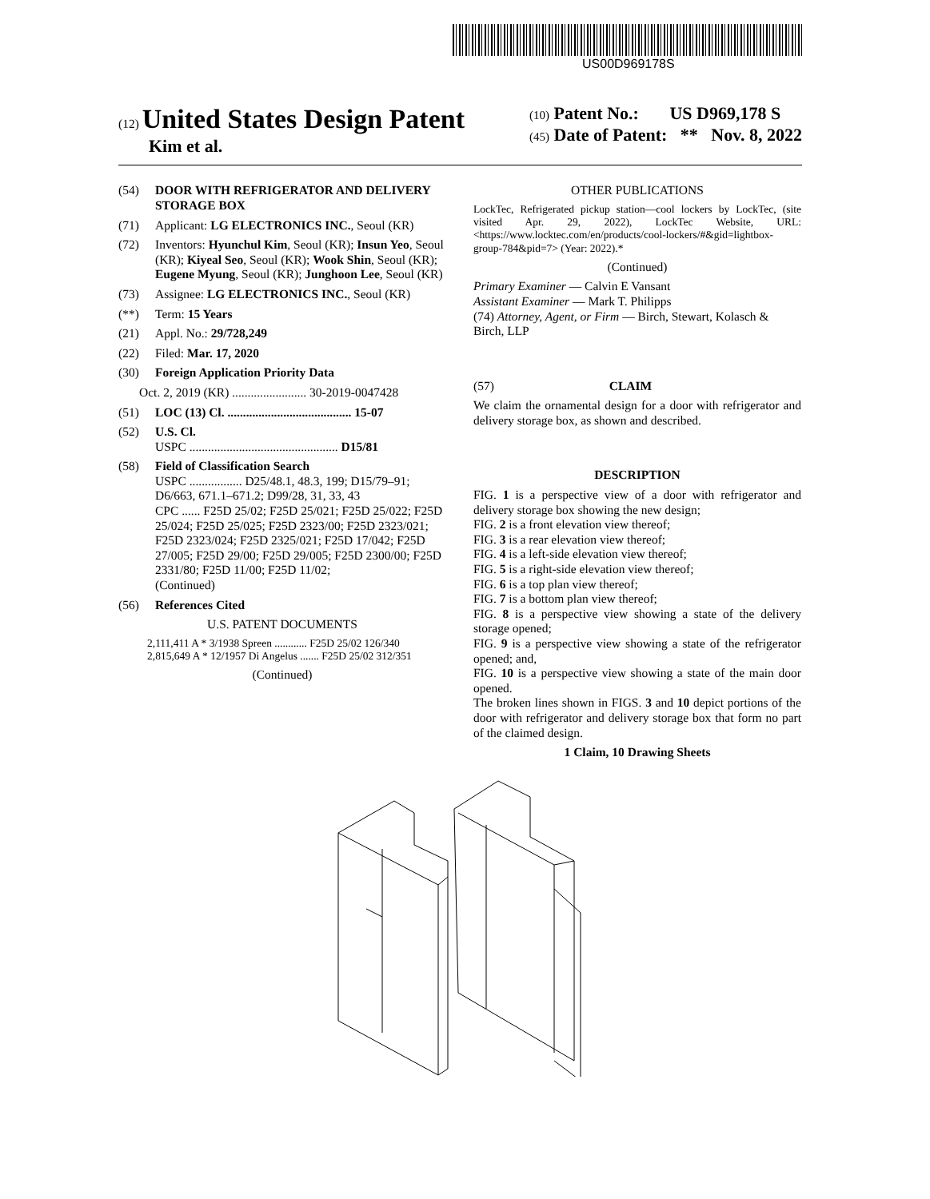US00D969178S
(12) United States Design Patent
Kim et al.
(10) Patent No.: US D969,178 S
(45) Date of Patent: ** Nov. 8, 2022
(54) DOOR WITH REFRIGERATOR AND DELIVERY STORAGE BOX
(71) Applicant: LG ELECTRONICS INC., Seoul (KR)
(72) Inventors: Hyunchul Kim, Seoul (KR); Insun Yeo, Seoul (KR); Kiyeal Seo, Seoul (KR); Wook Shin, Seoul (KR); Eugene Myung, Seoul (KR); Junghoon Lee, Seoul (KR)
(73) Assignee: LG ELECTRONICS INC., Seoul (KR)
(**) Term: 15 Years
(21) Appl. No.: 29/728,249
(22) Filed: Mar. 17, 2020
(30) Foreign Application Priority Data
Oct. 2, 2019 (KR) ........................ 30-2019-0047428
(51) LOC (13) Cl. ........................................ 15-07
(52) U.S. Cl.
USPC ................................................ D15/81
(58) Field of Classification Search
USPC ................. D25/48.1, 48.3, 199; D15/79–91; D6/663, 671.1–671.2; D99/28, 31, 33, 43
CPC ...... F25D 25/02; F25D 25/021; F25D 25/022; F25D 25/024; F25D 25/025; F25D 2323/00; F25D 2323/021; F25D 2323/024; F25D 2325/021; F25D 17/042; F25D 27/005; F25D 29/00; F25D 29/005; F25D 2300/00; F25D 2331/80; F25D 11/00; F25D 11/02;
(Continued)
(56) References Cited
U.S. PATENT DOCUMENTS
2,111,411 A * 3/1938 Spreen ............ F25D 25/02 126/340
2,815,649 A * 12/1957 Di Angelus ....... F25D 25/02 312/351
(Continued)
OTHER PUBLICATIONS
LockTec, Refrigerated pickup station—cool lockers by LockTec, (site visited Apr. 29, 2022), LockTec Website, URL:<https://www.locktec.com/en/products/cool-lockers/#&gid=lightbox-group-784&pid=7> (Year: 2022).*
(Continued)
Primary Examiner — Calvin E Vansant
Assistant Examiner — Mark T. Philipps
(74) Attorney, Agent, or Firm — Birch, Stewart, Kolasch & Birch, LLP
(57) CLAIM
We claim the ornamental design for a door with refrigerator and delivery storage box, as shown and described.
DESCRIPTION
FIG. 1 is a perspective view of a door with refrigerator and delivery storage box showing the new design;
FIG. 2 is a front elevation view thereof;
FIG. 3 is a rear elevation view thereof;
FIG. 4 is a left-side elevation view thereof;
FIG. 5 is a right-side elevation view thereof;
FIG. 6 is a top plan view thereof;
FIG. 7 is a bottom plan view thereof;
FIG. 8 is a perspective view showing a state of the delivery storage opened;
FIG. 9 is a perspective view showing a state of the refrigerator opened; and,
FIG. 10 is a perspective view showing a state of the main door opened.
The broken lines shown in FIGS. 3 and 10 depict portions of the door with refrigerator and delivery storage box that form no part of the claimed design.
1 Claim, 10 Drawing Sheets